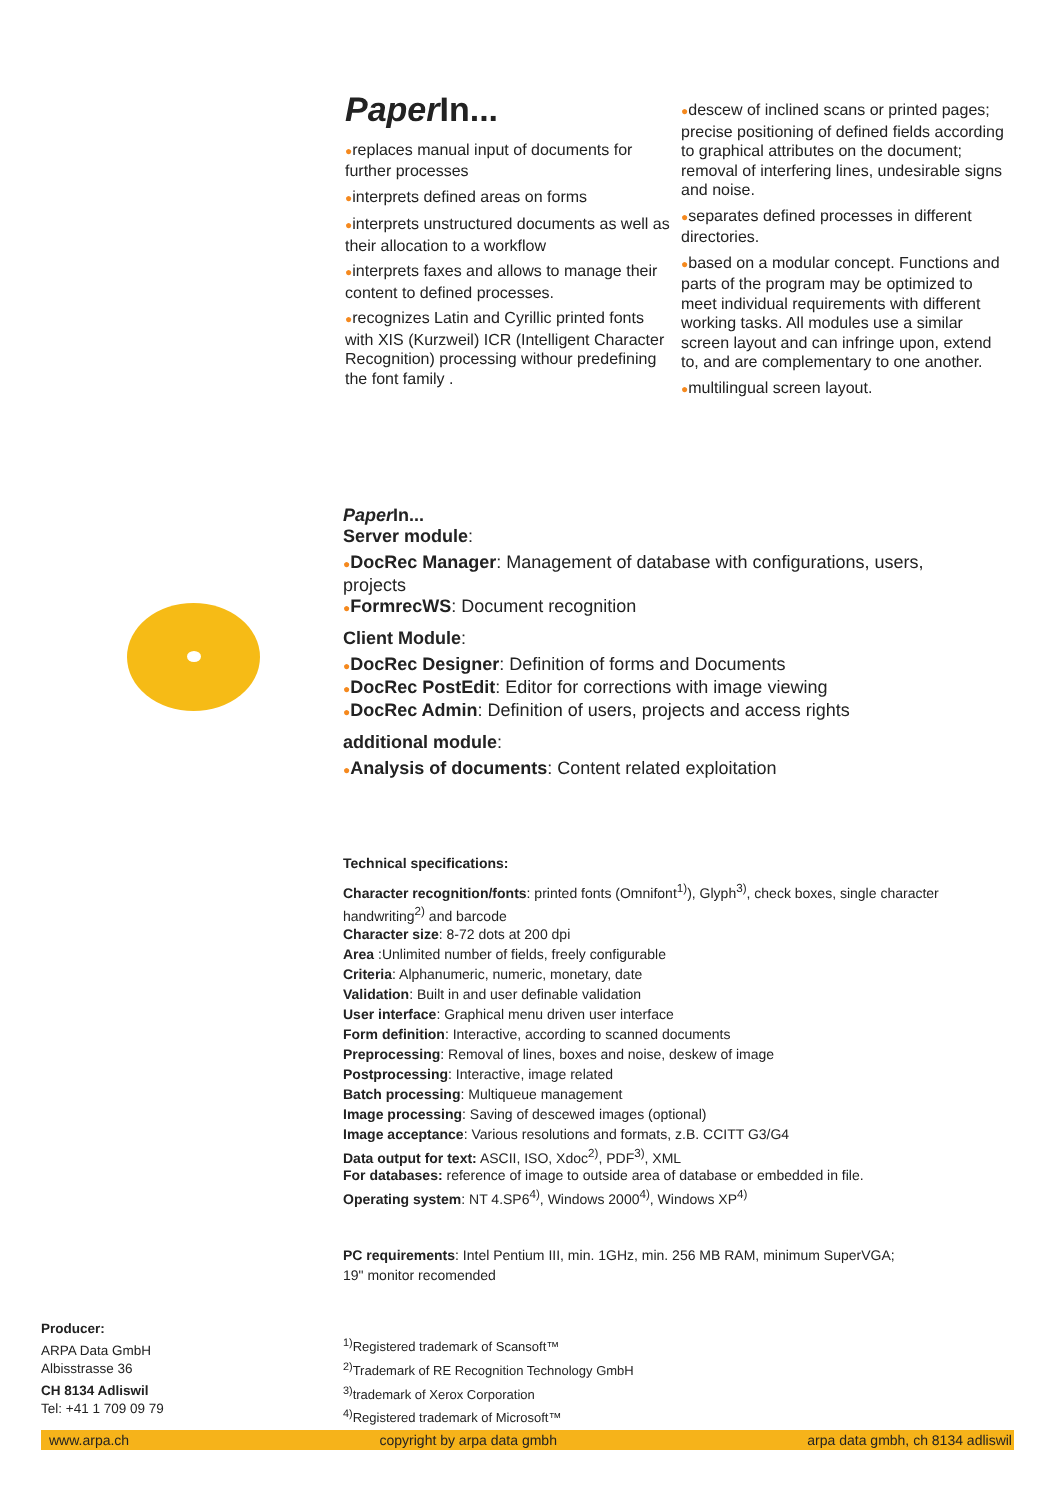Paper In...
●replaces manual input of documents for further processes
●interprets defined areas on forms
●interprets unstructured documents as well as their allocation to a workflow
●interprets faxes and allows to manage their content to defined processes.
●recognizes Latin and Cyrillic printed fonts with XIS (Kurzweil) ICR (Intelligent Character Recognition) processing withour predefining the font family .
●descew of inclined scans or printed pages; precise positioning of defined fields according to graphical attributes on the document; removal of interfering lines, undesirable signs and noise.
●separates defined processes in different directories.
●based on a modular concept. Functions and parts of the program may be optimized to meet individual requirements with different working tasks. All modules use a similar screen layout and can infringe upon, extend to, and are complementary to one another.
●multilingual screen layout.
Paper In...
Server module:
●DocRec Manager: Management of database with configurations, users, projects
●FormrecWS: Document recognition
Client Module:
●DocRec Designer: Definition of forms and Documents
●DocRec PostEdit: Editor for corrections with image viewing
●DocRec Admin: Definition of users, projects and access rights
additional module:
●Analysis of documents: Content related exploitation
Technical specifications:
Character recognition/fonts: printed fonts (Omnifont<sup>1)</sup>), Glyph<sup>3)</sup>, check boxes, single character handwriting<sup>2)</sup> and barcode
Character size: 8-72 dots at 200 dpi
Area :Unlimited number of fields, freely configurable
Criteria: Alphanumeric, numeric, monetary, date
Validation: Built in and user definable validation
User interface: Graphical menu driven user interface
Form definition: Interactive, according to scanned documents
Preprocessing: Removal of lines, boxes and noise, deskew of image
Postprocessing: Interactive, image related
Batch processing: Multiqueue management
Image processing: Saving of descewed images (optional)
Image acceptance: Various resolutions and formats, z.B. CCITT G3/G4
Data output for text: ASCII, ISO, Xdoc<sup>2)</sup>, PDF<sup>3)</sup>, XML
For databases: reference of image to outside area of database or embedded in file.
Operating system: NT 4.SP6<sup>4)</sup>, Windows 2000<sup>4)</sup>, Windows XP<sup>4)</sup>
PC requirements: Intel Pentium III, min. 1GHz, min. 256 MB RAM, minimum SuperVGA;
19" monitor recomended
Producer:
ARPA Data GmbH
Albisstrasse 36
CH 8134 Adliswil
Tel: +41 1 709 09 79
<sup>1)</sup> Registered trademark of Scansoft™
<sup>2)</sup> Trademark of RE Recognition Technology GmbH
<sup>3)</sup> trademark of Xerox Corporation
<sup>4)</sup> Registered trademark of Microsoft™
www.arpa.ch copyright by arpa data gmbh arpa data gmbh, ch 8134 adliswil